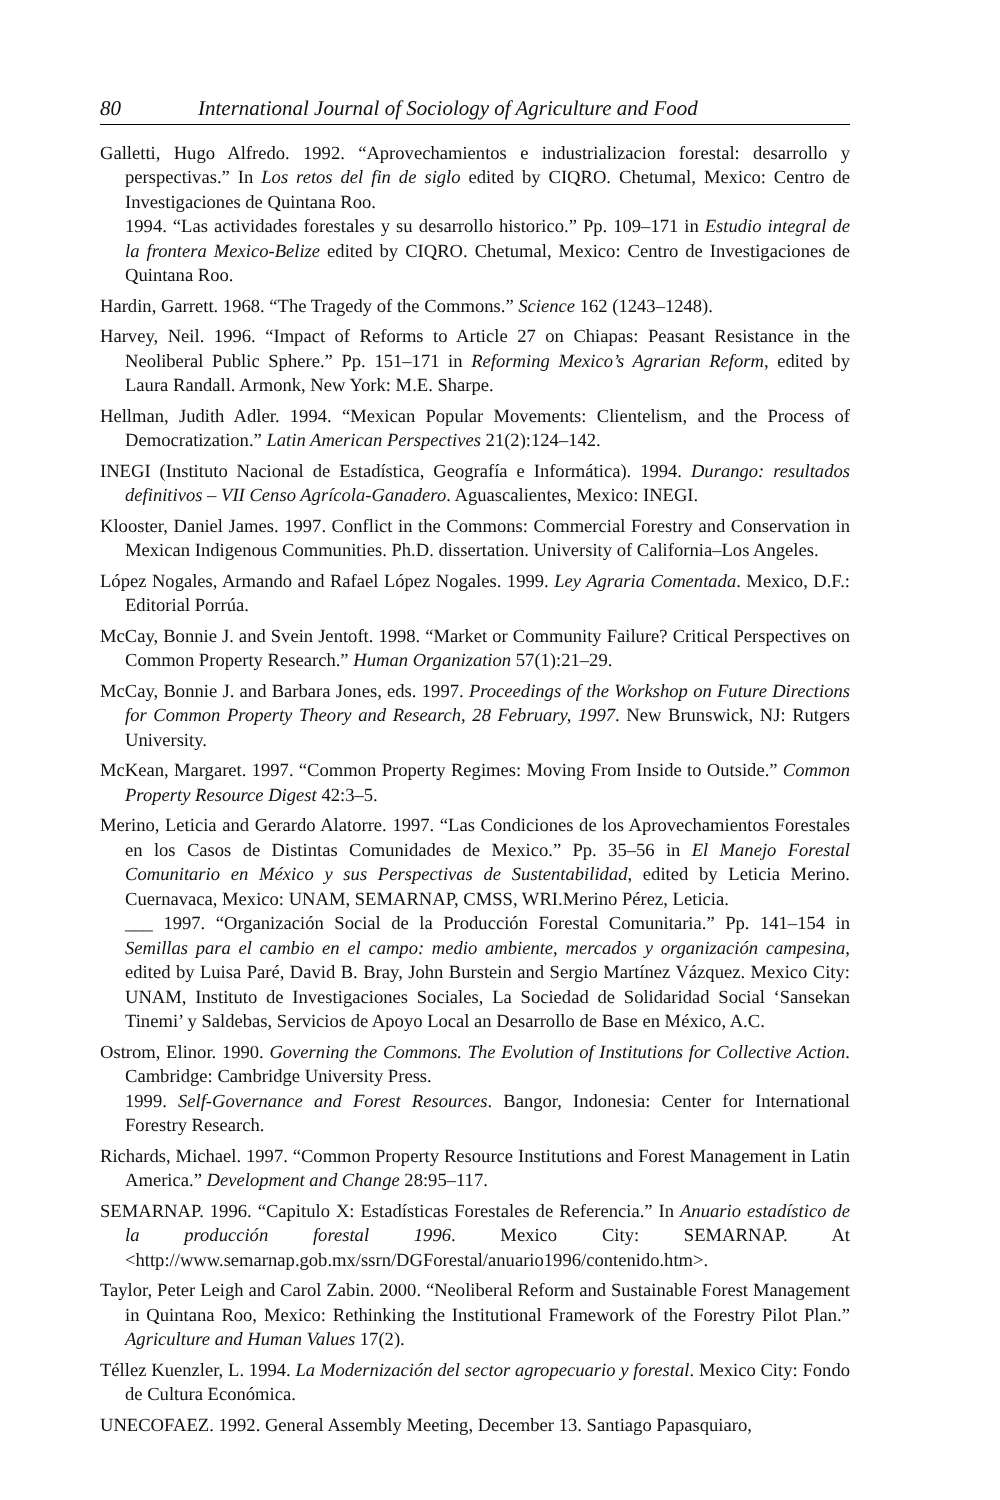80 International Journal of Sociology of Agriculture and Food
Galletti, Hugo Alfredo. 1992. “Aprovechamientos e industrializacion forestal: desarrollo y perspectivas.” In Los retos del fin de siglo edited by CIQRO. Chetumal, Mexico: Centro de Investigaciones de Quintana Roo.
1994. “Las actividades forestales y su desarrollo historico.” Pp. 109–171 in Estudio integral de la frontera Mexico-Belize edited by CIQRO. Chetumal, Mexico: Centro de Investigaciones de Quintana Roo.
Hardin, Garrett. 1968. “The Tragedy of the Commons.” Science 162 (1243–1248).
Harvey, Neil. 1996. “Impact of Reforms to Article 27 on Chiapas: Peasant Resistance in the Neoliberal Public Sphere.” Pp. 151–171 in Reforming Mexico’s Agrarian Reform, edited by Laura Randall. Armonk, New York: M.E. Sharpe.
Hellman, Judith Adler. 1994. “Mexican Popular Movements: Clientelism, and the Process of Democratization.” Latin American Perspectives 21(2):124–142.
INEGI (Instituto Nacional de Estadística, Geografía e Informática). 1994. Durango: resultados definitivos – VII Censo Agrícola-Ganadero. Aguascalientes, Mexico: INEGI.
Klooster, Daniel James. 1997. Conflict in the Commons: Commercial Forestry and Conservation in Mexican Indigenous Communities. Ph.D. dissertation. University of California–Los Angeles.
López Nogales, Armando and Rafael López Nogales. 1999. Ley Agraria Comentada. Mexico, D.F.: Editorial Porrúa.
McCay, Bonnie J. and Svein Jentoft. 1998. “Market or Community Failure? Critical Perspectives on Common Property Research.” Human Organization 57(1):21–29.
McCay, Bonnie J. and Barbara Jones, eds. 1997. Proceedings of the Workshop on Future Directions for Common Property Theory and Research, 28 February, 1997. New Brunswick, NJ: Rutgers University.
McKean, Margaret. 1997. “Common Property Regimes: Moving From Inside to Outside.” Common Property Resource Digest 42:3–5.
Merino, Leticia and Gerardo Alatorre. 1997. “Las Condiciones de los Aprovechamientos Forestales en los Casos de Distintas Comunidades de Mexico.” Pp. 35–56 in El Manejo Forestal Comunitario en México y sus Perspectivas de Sustentabilidad, edited by Leticia Merino. Cuernavaca, Mexico: UNAM, SEMARNAP, CMSS, WRI.Merino Pérez, Leticia.
___ 1997. “Organización Social de la Producción Forestal Comunitaria.” Pp. 141–154 in Semillas para el cambio en el campo: medio ambiente, mercados y organización campesina, edited by Luisa Paré, David B. Bray, John Burstein and Sergio Martínez Vázquez. Mexico City: UNAM, Instituto de Investigaciones Sociales, La Sociedad de Solidaridad Social ‘Sansekan Tinemi’ y Saldebas, Servicios de Apoyo Local an Desarrollo de Base en México, A.C.
Ostrom, Elinor. 1990. Governing the Commons. The Evolution of Institutions for Collective Action. Cambridge: Cambridge University Press.
1999. Self-Governance and Forest Resources. Bangor, Indonesia: Center for International Forestry Research.
Richards, Michael. 1997. “Common Property Resource Institutions and Forest Management in Latin America.” Development and Change 28:95–117.
SEMARNAP. 1996. “Capitulo X: Estadísticas Forestales de Referencia.” In Anuario estadístico de la producción forestal 1996. Mexico City: SEMARNAP. At <http://www.semarnap.gob.mx/ssrn/DGForestal/anuario1996/contenido.htm>.
Taylor, Peter Leigh and Carol Zabin. 2000. “Neoliberal Reform and Sustainable Forest Management in Quintana Roo, Mexico: Rethinking the Institutional Framework of the Forestry Pilot Plan.” Agriculture and Human Values 17(2).
Téllez Kuenzler, L. 1994. La Modernización del sector agropecuario y forestal. Mexico City: Fondo de Cultura Económica.
UNECOFAEZ. 1992. General Assembly Meeting, December 13. Santiago Papasquiaro,